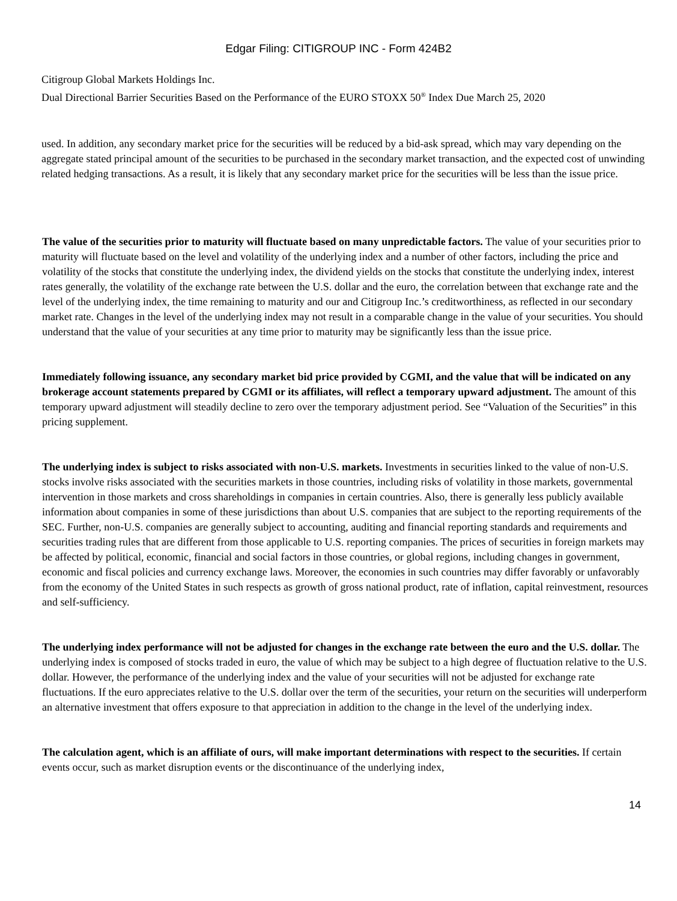Edgar Filing: CITIGROUP INC - Form 424B2
Citigroup Global Markets Holdings Inc.
Dual Directional Barrier Securities Based on the Performance of the EURO STOXX 50<sup>®</sup> Index Due March 25, 2020
used. In addition, any secondary market price for the securities will be reduced by a bid-ask spread, which may vary depending on the aggregate stated principal amount of the securities to be purchased in the secondary market transaction, and the expected cost of unwinding related hedging transactions. As a result, it is likely that any secondary market price for the securities will be less than the issue price.
The value of the securities prior to maturity will fluctuate based on many unpredictable factors. The value of your securities prior to maturity will fluctuate based on the level and volatility of the underlying index and a number of other factors, including the price and volatility of the stocks that constitute the underlying index, the dividend yields on the stocks that constitute the underlying index, interest rates generally, the volatility of the exchange rate between the U.S. dollar and the euro, the correlation between that exchange rate and the level of the underlying index, the time remaining to maturity and our and Citigroup Inc.’s creditworthiness, as reflected in our secondary market rate. Changes in the level of the underlying index may not result in a comparable change in the value of your securities. You should understand that the value of your securities at any time prior to maturity may be significantly less than the issue price.
Immediately following issuance, any secondary market bid price provided by CGMI, and the value that will be indicated on any brokerage account statements prepared by CGMI or its affiliates, will reflect a temporary upward adjustment. The amount of this temporary upward adjustment will steadily decline to zero over the temporary adjustment period. See “Valuation of the Securities” in this pricing supplement.
The underlying index is subject to risks associated with non-U.S. markets. Investments in securities linked to the value of non-U.S. stocks involve risks associated with the securities markets in those countries, including risks of volatility in those markets, governmental intervention in those markets and cross shareholdings in companies in certain countries. Also, there is generally less publicly available information about companies in some of these jurisdictions than about U.S. companies that are subject to the reporting requirements of the SEC. Further, non-U.S. companies are generally subject to accounting, auditing and financial reporting standards and requirements and securities trading rules that are different from those applicable to U.S. reporting companies. The prices of securities in foreign markets may be affected by political, economic, financial and social factors in those countries, or global regions, including changes in government, economic and fiscal policies and currency exchange laws. Moreover, the economies in such countries may differ favorably or unfavorably from the economy of the United States in such respects as growth of gross national product, rate of inflation, capital reinvestment, resources and self-sufficiency.
The underlying index performance will not be adjusted for changes in the exchange rate between the euro and the U.S. dollar. The underlying index is composed of stocks traded in euro, the value of which may be subject to a high degree of fluctuation relative to the U.S. dollar. However, the performance of the underlying index and the value of your securities will not be adjusted for exchange rate fluctuations. If the euro appreciates relative to the U.S. dollar over the term of the securities, your return on the securities will underperform an alternative investment that offers exposure to that appreciation in addition to the change in the level of the underlying index.
The calculation agent, which is an affiliate of ours, will make important determinations with respect to the securities. If certain events occur, such as market disruption events or the discontinuance of the underlying index,
14